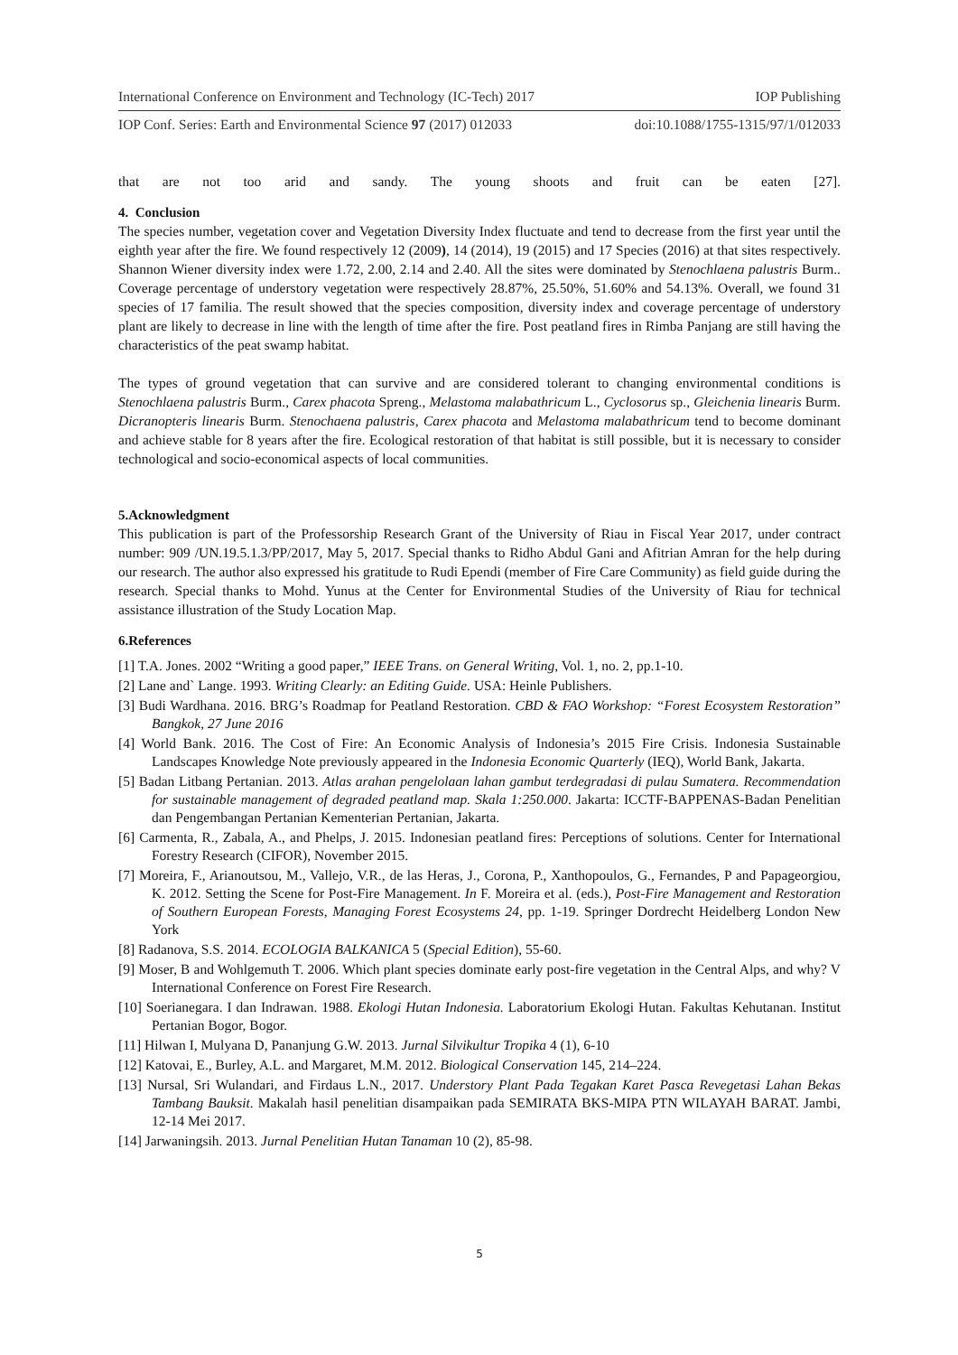International Conference on Environment and Technology (IC-Tech) 2017 IOP Publishing
IOP Conf. Series: Earth and Environmental Science 97 (2017) 012033 doi:10.1088/1755-1315/97/1/012033
that are not too arid and sandy. The young shoots and fruit can be eaten [27].
4. Conclusion
The species number, vegetation cover and Vegetation Diversity Index fluctuate and tend to decrease from the first year until the eighth year after the fire. We found respectively 12 (2009), 14 (2014), 19 (2015) and 17 Species (2016) at that sites respectively. Shannon Wiener diversity index were 1.72, 2.00, 2.14 and 2.40. All the sites were dominated by Stenochlaena palustris Burm.. Coverage percentage of understory vegetation were respectively 28.87%, 25.50%, 51.60% and 54.13%. Overall, we found 31 species of 17 familia. The result showed that the species composition, diversity index and coverage percentage of understory plant are likely to decrease in line with the length of time after the fire. Post peatland fires in Rimba Panjang are still having the characteristics of the peat swamp habitat.
The types of ground vegetation that can survive and are considered tolerant to changing environmental conditions is Stenochlaena palustris Burm., Carex phacota Spreng., Melastoma malabathricum L., Cyclosorus sp., Gleichenia linearis Burm. Dicranopteris linearis Burm. Stenochaena palustris, Carex phacota and Melastoma malabathricum tend to become dominant and achieve stable for 8 years after the fire. Ecological restoration of that habitat is still possible, but it is necessary to consider technological and socio-economical aspects of local communities.
5.Acknowledgment
This publication is part of the Professorship Research Grant of the University of Riau in Fiscal Year 2017, under contract number: 909 /UN.19.5.1.3/PP/2017, May 5, 2017. Special thanks to Ridho Abdul Gani and Afitrian Amran for the help during our research. The author also expressed his gratitude to Rudi Ependi (member of Fire Care Community) as field guide during the research. Special thanks to Mohd. Yunus at the Center for Environmental Studies of the University of Riau for technical assistance illustration of the Study Location Map.
6.References
[1] T.A. Jones. 2002 “Writing a good paper,” IEEE Trans. on General Writing, Vol. 1, no. 2, pp.1-10.
[2] Lane and` Lange. 1993. Writing Clearly: an Editing Guide. USA: Heinle Publishers.
[3] Budi Wardhana. 2016. BRG’s Roadmap for Peatland Restoration. CBD & FAO Workshop: “Forest Ecosystem Restoration” Bangkok, 27 June 2016
[4] World Bank. 2016. The Cost of Fire: An Economic Analysis of Indonesia’s 2015 Fire Crisis. Indonesia Sustainable Landscapes Knowledge Note previously appeared in the Indonesia Economic Quarterly (IEQ), World Bank, Jakarta.
[5] Badan Litbang Pertanian. 2013. Atlas arahan pengelolaan lahan gambut terdegradasi di pulau Sumatera. Recommendation for sustainable management of degraded peatland map. Skala 1:250.000. Jakarta: ICCTF-BAPPENAS-Badan Penelitian dan Pengembangan Pertanian Kementerian Pertanian, Jakarta.
[6] Carmenta, R., Zabala, A., and Phelps, J. 2015. Indonesian peatland fires: Perceptions of solutions. Center for International Forestry Research (CIFOR), November 2015.
[7] Moreira, F., Arianoutsou, M., Vallejo, V.R., de las Heras, J., Corona, P., Xanthopoulos, G., Fernandes, P and Papageorgiou, K. 2012. Setting the Scene for Post-Fire Management. In F. Moreira et al. (eds.), Post-Fire Management and Restoration of Southern European Forests, Managing Forest Ecosystems 24, pp. 1-19. Springer Dordrecht Heidelberg London New York
[8] Radanova, S.S. 2014. ECOLOGIA BALKANICA 5 (Special Edition), 55-60.
[9] Moser, B and Wohlgemuth T. 2006. Which plant species dominate early post-fire vegetation in the Central Alps, and why? V International Conference on Forest Fire Research.
[10] Soerianegara. I dan Indrawan. 1988. Ekologi Hutan Indonesia. Laboratorium Ekologi Hutan. Fakultas Kehutanan. Institut Pertanian Bogor, Bogor.
[11] Hilwan I, Mulyana D, Pananjung G.W. 2013. Jurnal Silvikultur Tropika 4 (1), 6-10
[12] Katovai, E., Burley, A.L. and Margaret, M.M. 2012. Biological Conservation 145, 214–224.
[13] Nursal, Sri Wulandari, and Firdaus L.N., 2017. Understory Plant Pada Tegakan Karet Pasca Revegetasi Lahan Bekas Tambang Bauksit. Makalah hasil penelitian disampaikan pada SEMIRATA BKS-MIPA PTN WILAYAH BARAT. Jambi, 12-14 Mei 2017.
[14] Jarwaningsih. 2013. Jurnal Penelitian Hutan Tanaman 10 (2), 85-98.
5